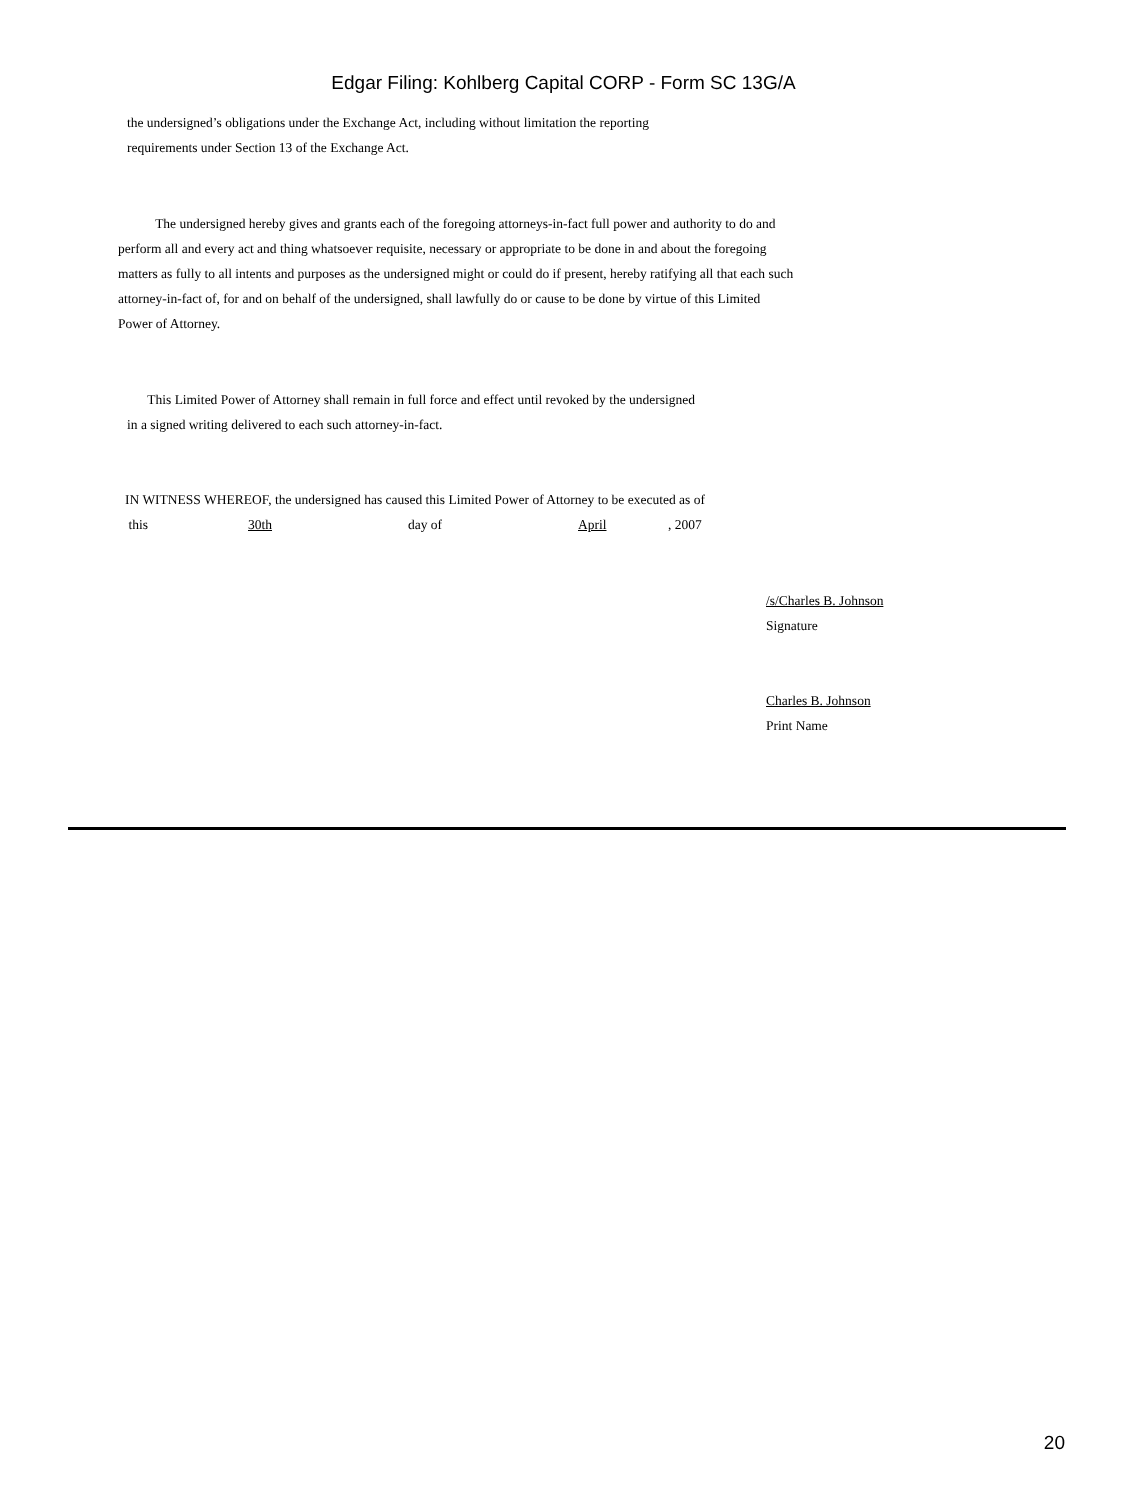Edgar Filing: Kohlberg Capital CORP - Form SC 13G/A
the undersigned’s obligations under the Exchange Act, including without limitation the reporting
requirements under Section 13 of the Exchange Act.
The undersigned hereby gives and grants each of the foregoing attorneys-in-fact full power and authority to do and perform all and every act and thing whatsoever requisite, necessary or appropriate to be done in and about the foregoing matters as fully to all intents and purposes as the undersigned might or could do if present, hereby ratifying all that each such attorney-in-fact of, for and on behalf of the undersigned, shall lawfully do or cause to be done by virtue of this Limited Power of Attorney.
This Limited Power of Attorney shall remain in full force and effect until revoked by the undersigned
in a signed writing delivered to each such attorney-in-fact.
IN WITNESS WHEREOF, the undersigned has caused this Limited Power of Attorney to be executed as of
this 30th day of April, 2007
/s/Charles B. Johnson
Signature
Charles B. Johnson
Print Name
20